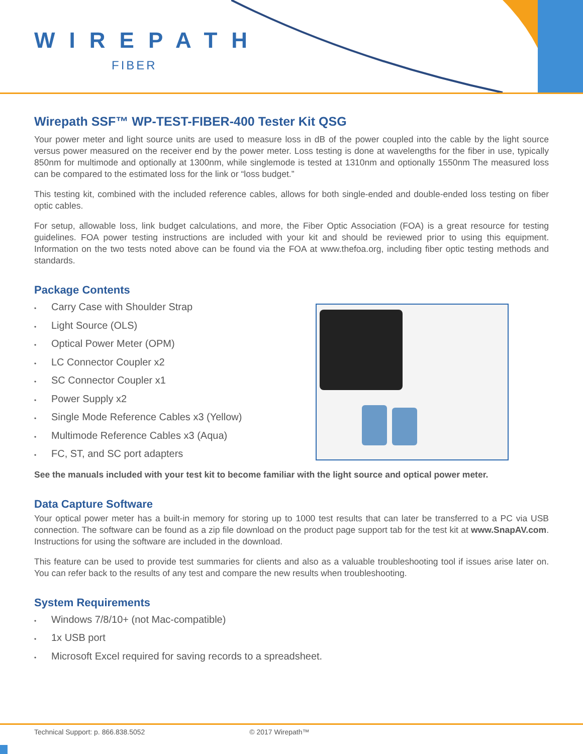WIREPATH
FIBER
Wirepath SSF™ WP-TEST-FIBER-400 Tester Kit QSG
Your power meter and light source units are used to measure loss in dB of the power coupled into the cable by the light source versus power measured on the receiver end by the power meter. Loss testing is done at wavelengths for the fiber in use, typically 850nm for multimode and optionally at 1300nm, while singlemode is tested at 1310nm and optionally 1550nm The measured loss can be compared to the estimated loss for the link or “loss budget.”
This testing kit, combined with the included reference cables, allows for both single-ended and double-ended loss testing on fiber optic cables.
For setup, allowable loss, link budget calculations, and more, the Fiber Optic Association (FOA) is a great resource for testing guidelines. FOA power testing instructions are included with your kit and should be reviewed prior to using this equipment. Information on the two tests noted above can be found via the FOA at www.thefoa.org, including fiber optic testing methods and standards.
Package Contents
• Carry Case with Shoulder Strap
• Light Source (OLS)
• Optical Power Meter (OPM)
• LC Connector Coupler x2
• SC Connector Coupler x1
• Power Supply x2
• Single Mode Reference Cables x3 (Yellow)
• Multimode Reference Cables x3 (Aqua)
• FC, ST, and SC port adapters
See the manuals included with your test kit to become familiar with the light source and optical power meter.
Data Capture Software
Your optical power meter has a built-in memory for storing up to 1000 test results that can later be transferred to a PC via USB connection. The software can be found as a zip file download on the product page support tab for the test kit at www.SnapAV.com. Instructions for using the software are included in the download.
This feature can be used to provide test summaries for clients and also as a valuable troubleshooting tool if issues arise later on. You can refer back to the results of any test and compare the new results when troubleshooting.
System Requirements
• Windows 7/8/10+ (not Mac-compatible)
• 1x USB port
• Microsoft Excel required for saving records to a spreadsheet.
Technical Support: p. 866.838.5052 © 2017 Wirepath™